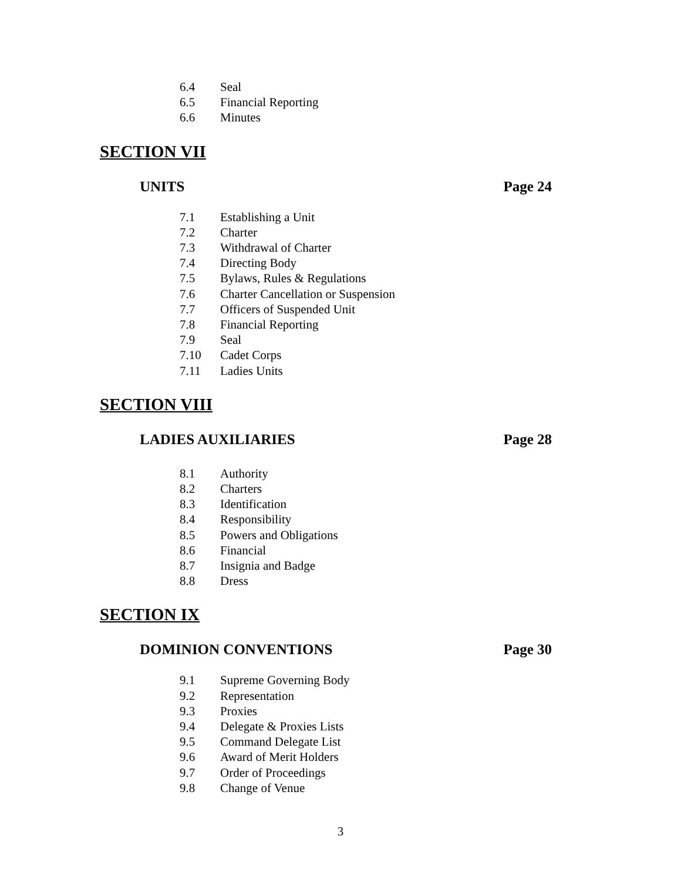6.4 Seal
6.5 Financial Reporting
6.6 Minutes
SECTION VII
UNITS Page 24
7.1 Establishing a Unit
7.2 Charter
7.3 Withdrawal of Charter
7.4 Directing Body
7.5 Bylaws, Rules & Regulations
7.6 Charter Cancellation or Suspension
7.7 Officers of Suspended Unit
7.8 Financial Reporting
7.9 Seal
7.10 Cadet Corps
7.11 Ladies Units
SECTION VIII
LADIES AUXILIARIES Page 28
8.1 Authority
8.2 Charters
8.3 Identification
8.4 Responsibility
8.5 Powers and Obligations
8.6 Financial
8.7 Insignia and Badge
8.8 Dress
SECTION IX
DOMINION CONVENTIONS Page 30
9.1 Supreme Governing Body
9.2 Representation
9.3 Proxies
9.4 Delegate & Proxies Lists
9.5 Command Delegate List
9.6 Award of Merit Holders
9.7 Order of Proceedings
9.8 Change of Venue
3